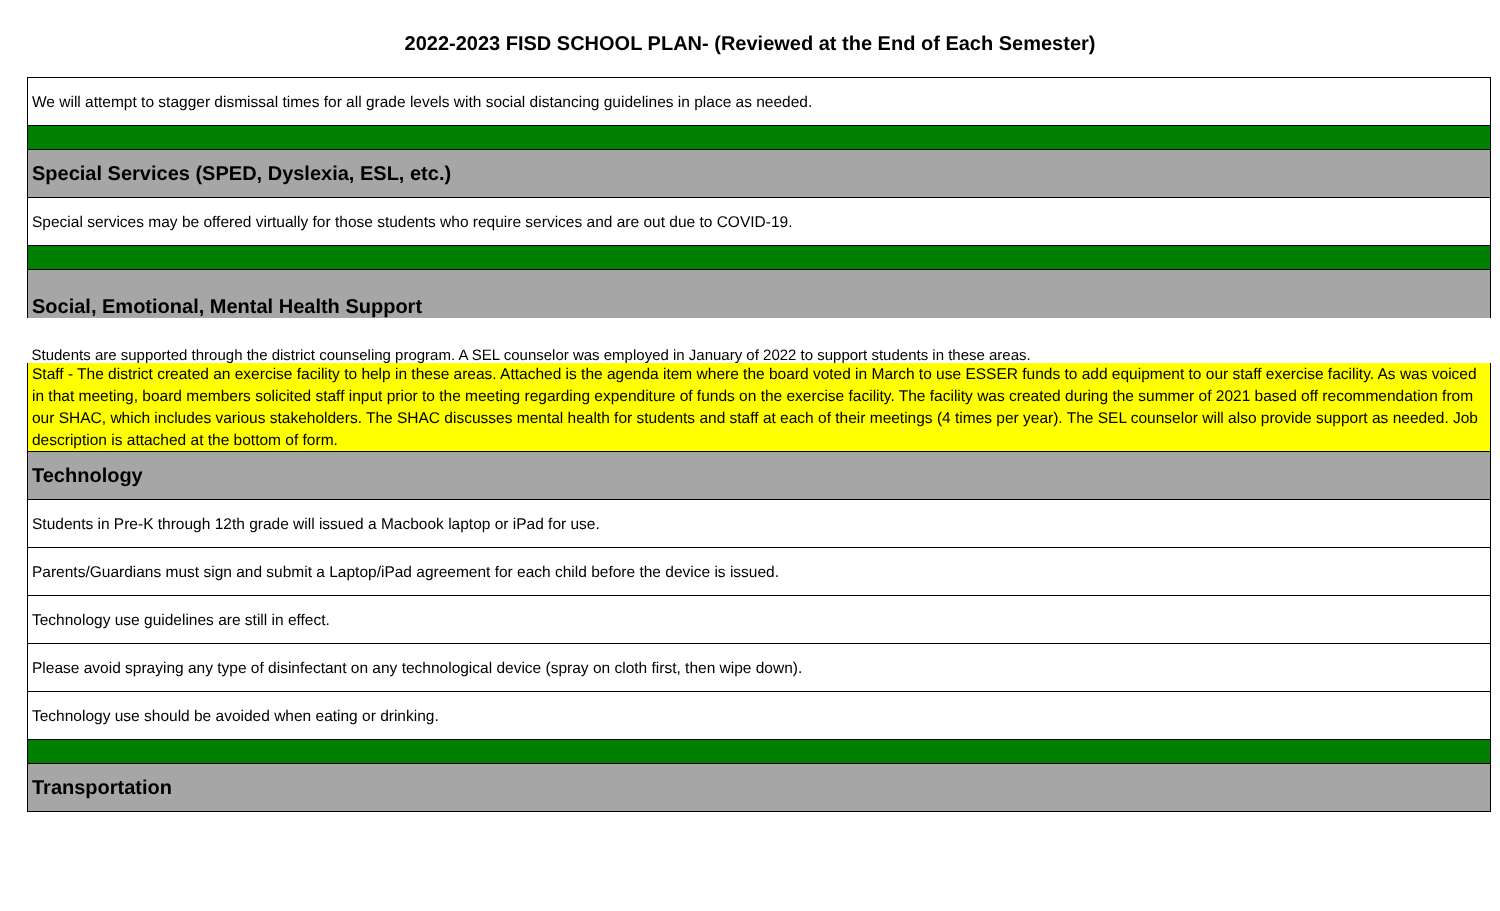2022-2023 FISD SCHOOL PLAN- (Reviewed at the End of Each Semester)
| We will attempt to stagger dismissal times for all grade levels with social distancing guidelines in place as needed. |
| Special Services (SPED, Dyslexia, ESL, etc.) |
| Special services may be offered virtually for those students who require services and are out due to COVID-19. |
| Social, Emotional, Mental Health Support |
| Students are supported through the district counseling program. A SEL counselor was employed in January of 2022 to support students in these areas. |
| Staff - The district created an exercise facility to help in these areas. Attached is the agenda item where the board voted in March to use ESSER funds to add equipment to our staff exercise facility. As was voiced in that meeting, board members solicited staff input prior to the meeting regarding expenditure of funds on the exercise facility. The facility was created during the summer of 2021 based off recommendation from our SHAC, which includes various stakeholders. The SHAC discusses mental health for students and staff at each of their meetings (4 times per year). The SEL counselor will also provide support as needed. Job description is attached at the bottom of form. |
| Technology |
| Students in Pre-K through 12th grade will issued a Macbook laptop or iPad for use. |
| Parents/Guardians must sign and submit a Laptop/iPad agreement for each child before the device is issued. |
| Technology use guidelines are still in effect. |
| Please avoid spraying any type of disinfectant on any technological device (spray on cloth first, then wipe down). |
| Technology use should be avoided when eating or drinking. |
| Transportation |